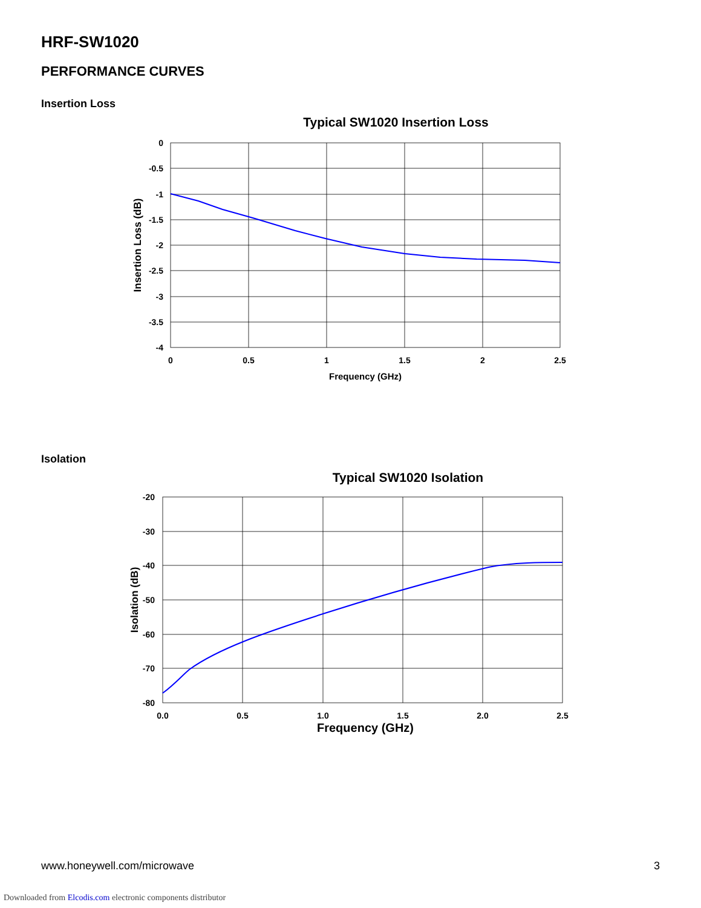HRF-SW1020
PERFORMANCE CURVES
Insertion Loss
Typical SW1020 Insertion Loss
0
-0.5
-1
-1.5
-2
-2.5
-3
-3.5
-4
0
0.5
1
1.5
2
2.5
Frequency (GHz)
Insertion Loss (dB)
Isolation
Typical SW1020 Isolation
-20
-30
-40
-50
-60
-70
-80
0.0
0.5
1.0
1.5
2.0
2.5
Frequency (GHz)
Isolation (dB)
www.honeywell.com/microwave 3
Downloaded from Elcodis.com electronic components distributor